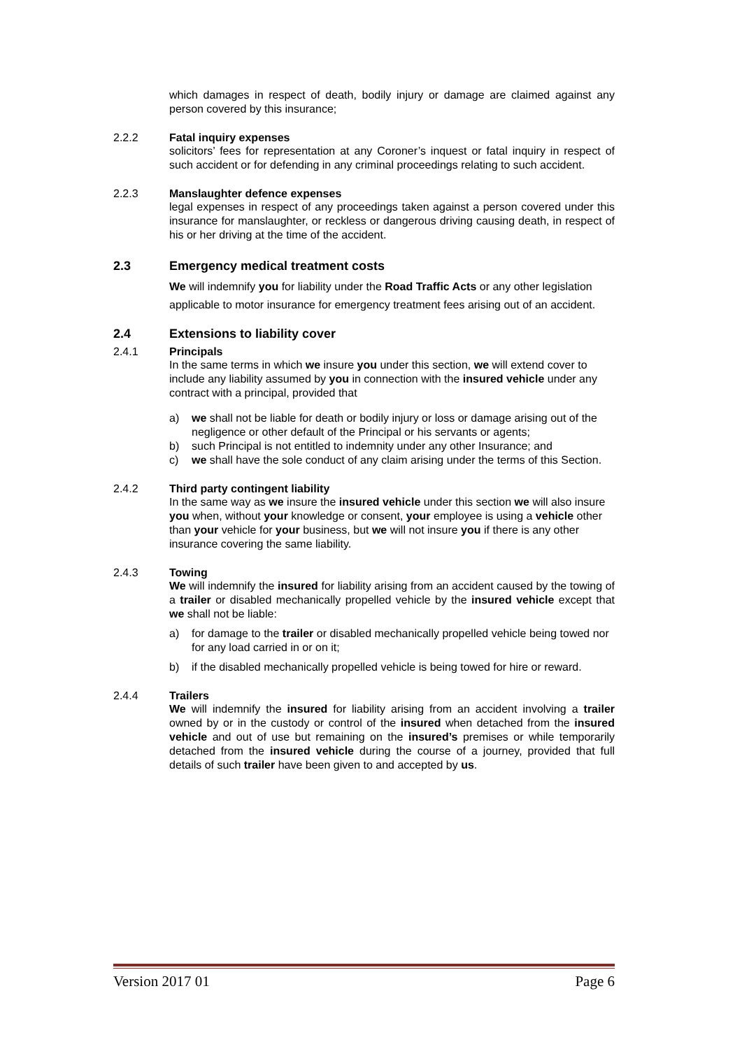which damages in respect of death, bodily injury or damage are claimed against any person covered by this insurance;
2.2.2 Fatal inquiry expenses
solicitors’ fees for representation at any Coroner’s inquest or fatal inquiry in respect of such accident or for defending in any criminal proceedings relating to such accident.
2.2.3 Manslaughter defence expenses
legal expenses in respect of any proceedings taken against a person covered under this insurance for manslaughter, or reckless or dangerous driving causing death, in respect of his or her driving at the time of the accident.
2.3 Emergency medical treatment costs
We will indemnify you for liability under the Road Traffic Acts or any other legislation applicable to motor insurance for emergency treatment fees arising out of an accident.
2.4 Extensions to liability cover
2.4.1 Principals
In the same terms in which we insure you under this section, we will extend cover to include any liability assumed by you in connection with the insured vehicle under any contract with a principal, provided that
a) we shall not be liable for death or bodily injury or loss or damage arising out of the negligence or other default of the Principal or his servants or agents;
b) such Principal is not entitled to indemnity under any other Insurance; and
c) we shall have the sole conduct of any claim arising under the terms of this Section.
2.4.2 Third party contingent liability
In the same way as we insure the insured vehicle under this section we will also insure you when, without your knowledge or consent, your employee is using a vehicle other than your vehicle for your business, but we will not insure you if there is any other insurance covering the same liability.
2.4.3 Towing
We will indemnify the insured for liability arising from an accident caused by the towing of a trailer or disabled mechanically propelled vehicle by the insured vehicle except that we shall not be liable:
a) for damage to the trailer or disabled mechanically propelled vehicle being towed nor for any load carried in or on it;
b) if the disabled mechanically propelled vehicle is being towed for hire or reward.
2.4.4 Trailers
We will indemnify the insured for liability arising from an accident involving a trailer owned by or in the custody or control of the insured when detached from the insured vehicle and out of use but remaining on the insured’s premises or while temporarily detached from the insured vehicle during the course of a journey, provided that full details of such trailer have been given to and accepted by us.
Version 2017 01 Page 6